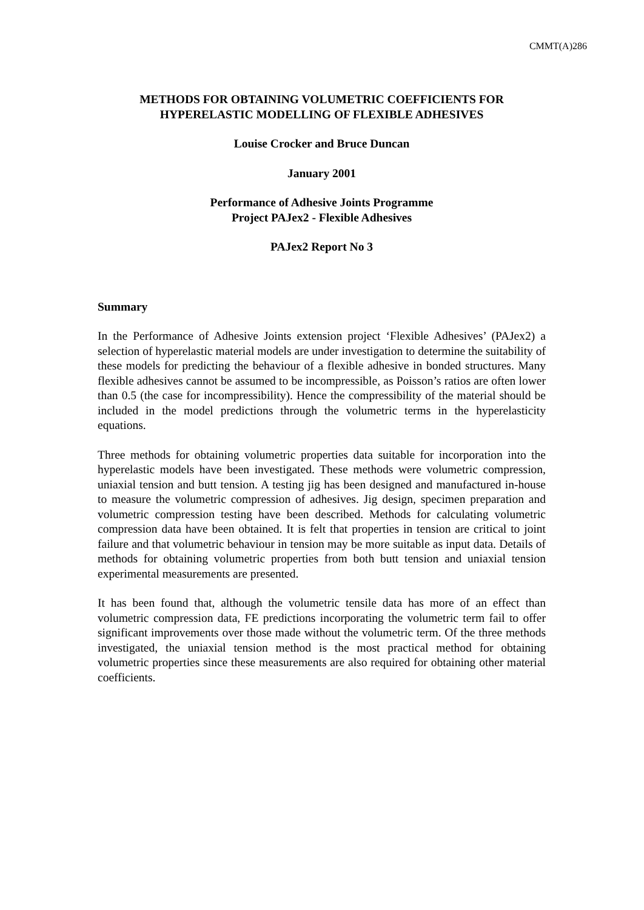CMMT(A)286
METHODS FOR OBTAINING VOLUMETRIC COEFFICIENTS FOR
HYPERELASTIC MODELLING OF FLEXIBLE ADHESIVES
Louise Crocker and Bruce Duncan
January 2001
Performance of Adhesive Joints Programme
Project PAJex2 - Flexible Adhesives
PAJex2 Report No 3
Summary
In the Performance of Adhesive Joints extension project ‘Flexible Adhesives’ (PAJex2) a selection of hyperelastic material models are under investigation to determine the suitability of these models for predicting the behaviour of a flexible adhesive in bonded structures. Many flexible adhesives cannot be assumed to be incompressible, as Poisson’s ratios are often lower than 0.5 (the case for incompressibility). Hence the compressibility of the material should be included in the model predictions through the volumetric terms in the hyperelasticity equations.
Three methods for obtaining volumetric properties data suitable for incorporation into the hyperelastic models have been investigated. These methods were volumetric compression, uniaxial tension and butt tension. A testing jig has been designed and manufactured in-house to measure the volumetric compression of adhesives. Jig design, specimen preparation and volumetric compression testing have been described. Methods for calculating volumetric compression data have been obtained. It is felt that properties in tension are critical to joint failure and that volumetric behaviour in tension may be more suitable as input data. Details of methods for obtaining volumetric properties from both butt tension and uniaxial tension experimental measurements are presented.
It has been found that, although the volumetric tensile data has more of an effect than volumetric compression data, FE predictions incorporating the volumetric term fail to offer significant improvements over those made without the volumetric term. Of the three methods investigated, the uniaxial tension method is the most practical method for obtaining volumetric properties since these measurements are also required for obtaining other material coefficients.